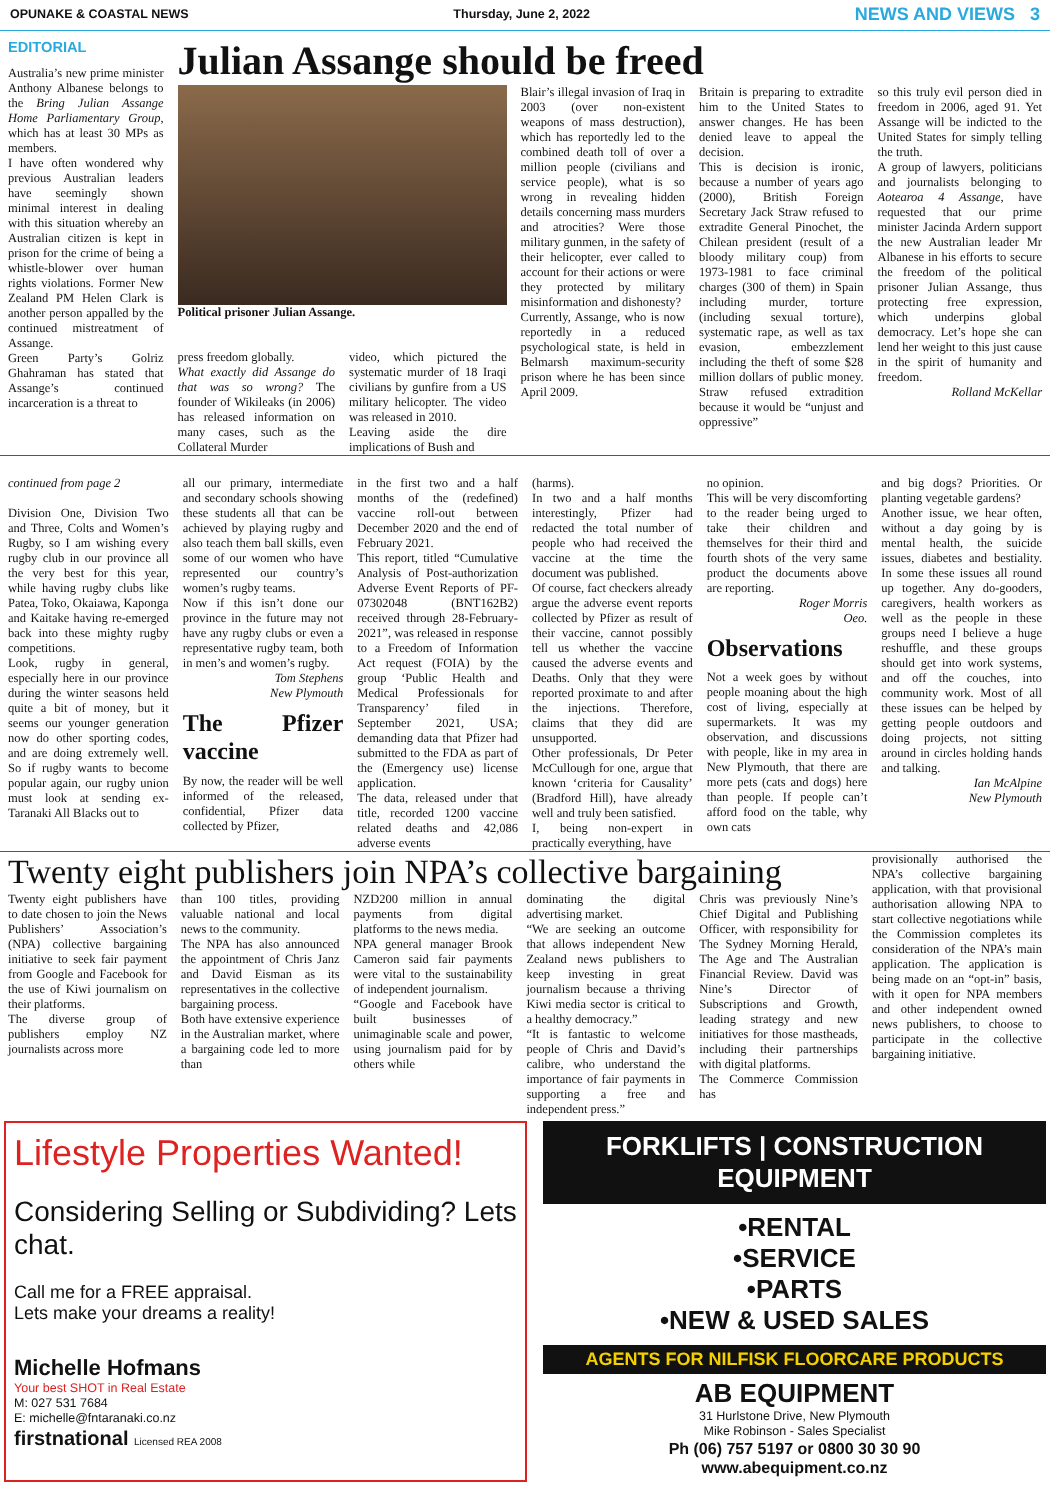OPUNAKE & COASTAL NEWS Thursday, June 2, 2022 NEWS AND VIEWS 3
EDITORIAL
Australia’s new prime minister Anthony Albanese belongs to the Bring Julian Assange Home Parliamentary Group, which has at least 30 MPs as members.
I have often wondered why previous Australian leaders have seemingly shown minimal interest in dealing with this situation whereby an Australian citizen is kept in prison for the crime of being a whistle-blower over human rights violations. Former New Zealand PM Helen Clark is another person appalled by the continued mistreatment of Assange.
Green Party’s Golriz Ghahraman has stated that Assange’s continued incarceration is a threat to
Julian Assange should be freed
Political prisoner Julian Assange.
press freedom globally.
What exactly did Assange do that was so wrong? The founder of Wikileaks (in 2006) has released information on many cases, such as the Collateral Murder
video, which pictured the systematic murder of 18 Iraqi civilians by gunfire from a US military helicopter. The video was released in 2010.
Leaving aside the dire implications of Bush and
Blair’s illegal invasion of Iraq in 2003 (over non-existent weapons of mass destruction), which has reportedly led to the combined death toll of over a million people (civilians and service people), what is so wrong in revealing hidden details concerning mass murders and atrocities? Were those military gunmen, in the safety of their helicopter, ever called to account for their actions or were they protected by military misinformation and dishonesty?
Currently, Assange, who is now reportedly in a reduced psychological state, is held in Belmarsh maximum-security prison where he has been since April 2009.
Britain is preparing to extradite him to the United States to answer changes. He has been denied leave to appeal the decision.
This is decision is ironic, because a number of years ago (2000), British Foreign Secretary Jack Straw refused to extradite General Pinochet, the Chilean president (result of a bloody military coup) from 1973-1981 to face criminal charges (300 of them) in Spain including murder, torture (including sexual torture), systematic rape, as well as tax evasion, embezzlement including the theft of some $28 million dollars of public money. Straw refused extradition because it would be “unjust and oppressive”
so this truly evil person died in freedom in 2006, aged 91. Yet Assange will be indicted to the United States for simply telling the truth.
A group of lawyers, politicians and journalists belonging to Aotearoa 4 Assange, have requested that our prime minister Jacinda Ardern support the new Australian leader Mr Albanese in his efforts to secure the freedom of the political prisoner Julian Assange, thus protecting free expression, which underpins global democracy. Let’s hope she can lend her weight to this just cause in the spirit of humanity and freedom.
Rolland McKellar
continued from page 2
Division One, Division Two and Three, Colts and Women’s Rugby, so I am wishing every rugby club in our province all the very best for this year, while having rugby clubs like Patea, Toko, Okaiawa, Kaponga and Kaitake having re-emerged back into these mighty rugby competitions.
Look, rugby in general, especially here in our province during the winter seasons held quite a bit of money, but it seems our younger generation now do other sporting codes, and are doing extremely well. So if rugby wants to become popular again, our rugby union must look at sending ex-Taranaki All Blacks out to
all our primary, intermediate and secondary schools showing these students all that can be achieved by playing rugby and also teach them ball skills, even some of our women who have represented our country’s women’s rugby teams.
Now if this isn’t done our province in the future may not have any rugby clubs or even a representative rugby team, both in men’s and women’s rugby.
Tom Stephens
New Plymouth
The Pfizer vaccine
By now, the reader will be well informed of the released, confidential, Pfizer data collected by Pfizer,
in the first two and a half months of the (redefined) vaccine roll-out between December 2020 and the end of February 2021.
This report, titled “Cumulative Analysis of Post-authorization Adverse Event Reports of PF-07302048 (BNT162B2) received through 28-February-2021”, was released in response to a Freedom of Information Act request (FOIA) by the group ‘Public Health and Medical Professionals for Transparency’ filed in September 2021, USA; demanding data that Pfizer had submitted to the FDA as part of the (Emergency use) license application.
The data, released under that title, recorded 1200 vaccine related deaths and 42,086 adverse events
(harms).
In two and a half months interestingly, Pfizer had redacted the total number of people who had received the vaccine at the time the document was published.
Of course, fact checkers already argue the adverse event reports collected by Pfizer as result of their vaccine, cannot possibly tell us whether the vaccine caused the adverse events and Deaths. Only that they were reported proximate to and after the injections. Therefore, claims that they did are unsupported.
Other professionals, Dr Peter McCullough for one, argue that known ‘criteria for Causality’ (Bradford Hill), have already well and truly been satisfied.
I, being non-expert in practically everything, have
no opinion.
This will be very discomforting to the reader being urged to take their children and themselves for their third and fourth shots of the very same product the documents above are reporting.
Roger Morris
Oeo.
Observations
Not a week goes by without people moaning about the high cost of living, especially at supermarkets. It was my observation, and discussions with people, like in my area in New Plymouth, that there are more pets (cats and dogs) here than people. If people can’t afford food on the table, why own cats
and big dogs? Priorities. Or planting vegetable gardens?
Another issue, we hear often, without a day going by is mental health, the suicide issues, diabetes and bestiality. In some these issues all round up together. Any do-gooders, caregivers, health workers as well as the people in these groups need I believe a huge reshuffle, and these groups should get into work systems, and off the couches, into community work. Most of all these issues can be helped by getting people outdoors and doing projects, not sitting around in circles holding hands and talking.
Ian McAlpine
New Plymouth
Twenty eight publishers join NPA’s collective bargaining
Twenty eight publishers have to date chosen to join the News Publishers’ Association’s (NPA) collective bargaining initiative to seek fair payment from Google and Facebook for the use of Kiwi journalism on their platforms.
The diverse group of publishers employ NZ journalists across more
than 100 titles, providing valuable national and local news to the community.
The NPA has also announced the appointment of Chris Janz and David Eisman as its representatives in the collective bargaining process.
Both have extensive experience in the Australian market, where a bargaining code led to more than
NZD200 million in annual payments from digital platforms to the news media.
NPA general manager Brook Cameron said fair payments were vital to the sustainability of independent journalism.
“Google and Facebook have built businesses of unimaginable scale and power, using journalism paid for by others while
dominating the digital advertising market.
“We are seeking an outcome that allows independent New Zealand news publishers to keep investing in great journalism because a thriving Kiwi media sector is critical to a healthy democracy.”
“It is fantastic to welcome people of Chris and David’s calibre, who understand the importance of fair payments in supporting a free and independent press.”
Chris was previously Nine’s Chief Digital and Publishing Officer, with responsibility for The Sydney Morning Herald, The Age and The Australian Financial Review. David was Nine’s Director of Subscriptions and Growth, leading strategy and new initiatives for those mastheads, including their partnerships with digital platforms.
The Commerce Commission has
provisionally authorised the NPA’s collective bargaining application, with that provisional authorisation allowing NPA to start collective negotiations while the Commission completes its consideration of the NPA’s main application. The application is being made on an “opt-in” basis, with it open for NPA members and other independent owned news publishers, to choose to participate in the collective bargaining initiative.
Lifestyle Properties Wanted!
Considering Selling or Subdividing? Lets chat.
Call me for a FREE appraisal.
Lets make your dreams a reality!
Michelle Hofmans
Your best SHOT in Real Estate
M: 027 531 7684
E: michelle@fntaranaki.co.nz
firstnational Licensed REA 2008
FORKLIFTS | CONSTRUCTION EQUIPMENT
•RENTAL
•SERVICE
•PARTS
•NEW & USED SALES
AGENTS FOR NILFISK FLOORCARE PRODUCTS
AB EQUIPMENT
31 Hurlstone Drive, New Plymouth
Mike Robinson - Sales Specialist
Ph (06) 757 5197 or 0800 30 30 90
www.abequipment.co.nz